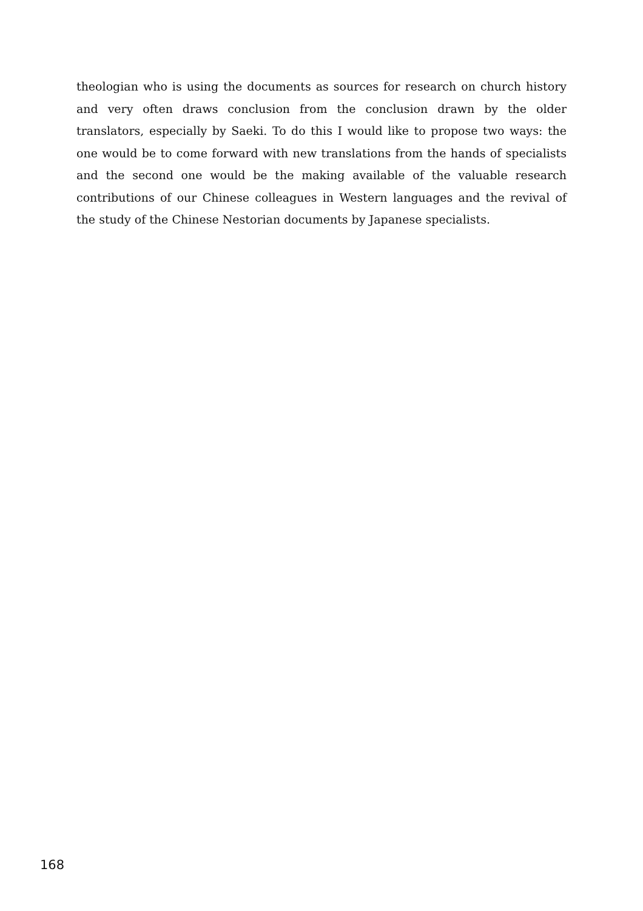theologian who is using the documents as sources for research on church history and very often draws conclusion from the conclusion drawn by the older translators, especially by Saeki. To do this I would like to propose two ways: the one would be to come forward with new translations from the hands of specialists and the second one would be the making available of the valuable research contributions of our Chinese colleagues in Western languages and the revival of the study of the Chinese Nestorian documents by Japanese specialists.
168